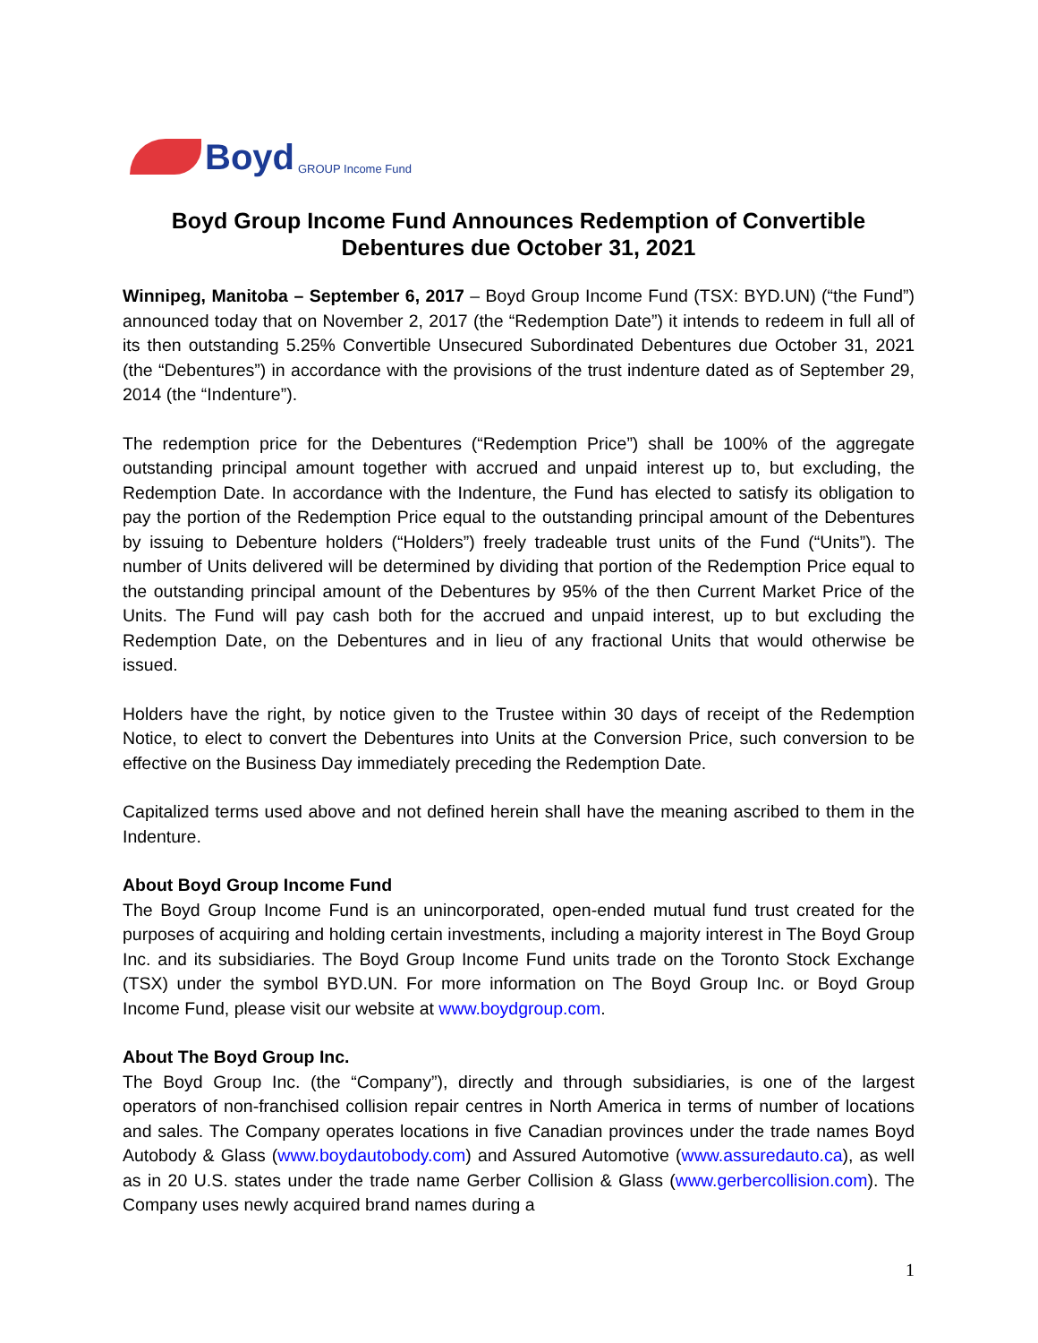Boyd GROUP Income Fund
Boyd Group Income Fund Announces Redemption of Convertible Debentures due October 31, 2021
Winnipeg, Manitoba – September 6, 2017 – Boyd Group Income Fund (TSX: BYD.UN) (“the Fund”) announced today that on November 2, 2017 (the “Redemption Date”) it intends to redeem in full all of its then outstanding 5.25% Convertible Unsecured Subordinated Debentures due October 31, 2021 (the “Debentures”) in accordance with the provisions of the trust indenture dated as of September 29, 2014 (the “Indenture”).
The redemption price for the Debentures (“Redemption Price”) shall be 100% of the aggregate outstanding principal amount together with accrued and unpaid interest up to, but excluding, the Redemption Date. In accordance with the Indenture, the Fund has elected to satisfy its obligation to pay the portion of the Redemption Price equal to the outstanding principal amount of the Debentures by issuing to Debenture holders (“Holders”) freely tradeable trust units of the Fund (“Units”). The number of Units delivered will be determined by dividing that portion of the Redemption Price equal to the outstanding principal amount of the Debentures by 95% of the then Current Market Price of the Units. The Fund will pay cash both for the accrued and unpaid interest, up to but excluding the Redemption Date, on the Debentures and in lieu of any fractional Units that would otherwise be issued.
Holders have the right, by notice given to the Trustee within 30 days of receipt of the Redemption Notice, to elect to convert the Debentures into Units at the Conversion Price, such conversion to be effective on the Business Day immediately preceding the Redemption Date.
Capitalized terms used above and not defined herein shall have the meaning ascribed to them in the Indenture.
About Boyd Group Income Fund
The Boyd Group Income Fund is an unincorporated, open-ended mutual fund trust created for the purposes of acquiring and holding certain investments, including a majority interest in The Boyd Group Inc. and its subsidiaries. The Boyd Group Income Fund units trade on the Toronto Stock Exchange (TSX) under the symbol BYD.UN. For more information on The Boyd Group Inc. or Boyd Group Income Fund, please visit our website at www.boydgroup.com.
About The Boyd Group Inc.
The Boyd Group Inc. (the “Company”), directly and through subsidiaries, is one of the largest operators of non-franchised collision repair centres in North America in terms of number of locations and sales. The Company operates locations in five Canadian provinces under the trade names Boyd Autobody & Glass (www.boydautobody.com) and Assured Automotive (www.assuredauto.ca), as well as in 20 U.S. states under the trade name Gerber Collision & Glass (www.gerbercollision.com). The Company uses newly acquired brand names during a
1